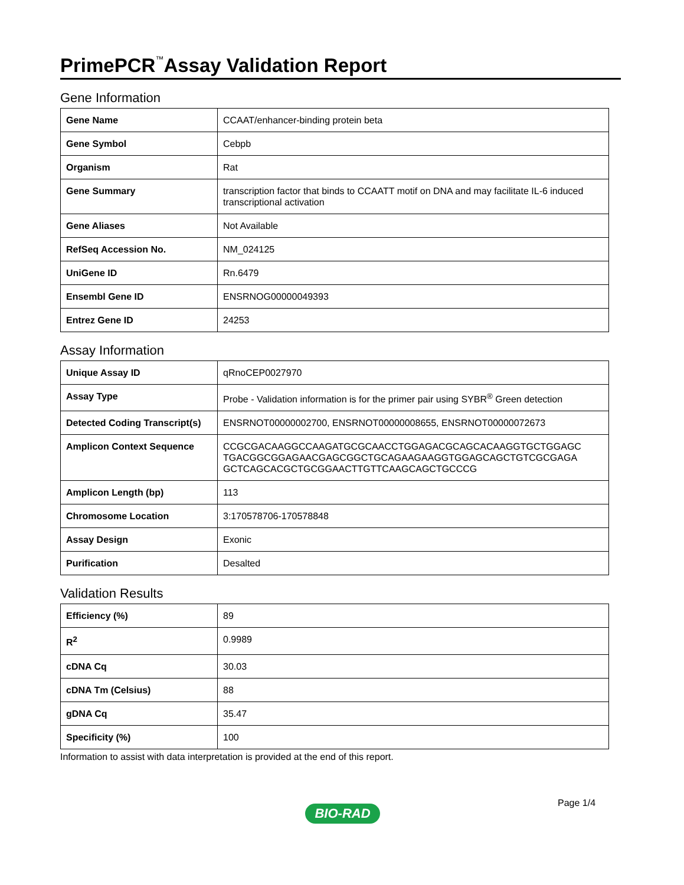PrimePCR<sup>™</sup>Assay Validation Report
Gene Information
| Gene Name | CCAAT/enhancer-binding protein beta |
| Gene Symbol | Cebpb |
| Organism | Rat |
| Gene Summary | transcription factor that binds to CCAATT motif on DNA and may facilitate IL-6 induced transcriptional activation |
| Gene Aliases | Not Available |
| RefSeq Accession No. | NM_024125 |
| UniGene ID | Rn.6479 |
| Ensembl Gene ID | ENSRNOG00000049393 |
| Entrez Gene ID | 24253 |
Assay Information
| Unique Assay ID | qRnoCEP0027970 |
| Assay Type | Probe - Validation information is for the primer pair using SYBR<sup>®</sup> Green detection |
| Detected Coding Transcript(s) | ENSRNOT00000002700, ENSRNOT00000008655, ENSRNOT00000072673 |
| Amplicon Context Sequence | CCGCGACAAGGCCAAGATGCGCAACCTGGAGACGCAGCACAAGGTGCTGGAGC TGACGGCGGAGAACGAGCGGCTGCAGAAGAAGGTGGAGCAGCTGTCGCGAGA GCTCAGCACGCTGCGGAACTTGTTCAAGCAGCTGCCCG |
| Amplicon Length (bp) | 113 |
| Chromosome Location | 3:170578706-170578848 |
| Assay Design | Exonic |
| Purification | Desalted |
Validation Results
| Efficiency (%) | 89 |
| R<sup>2</sup> | 0.9989 |
| cDNA Cq | 30.03 |
| cDNA Tm (Celsius) | 88 |
| gDNA Cq | 35.47 |
| Specificity (%) | 100 |
Information to assist with data interpretation is provided at the end of this report.
Page 1/4
BIO-RAD